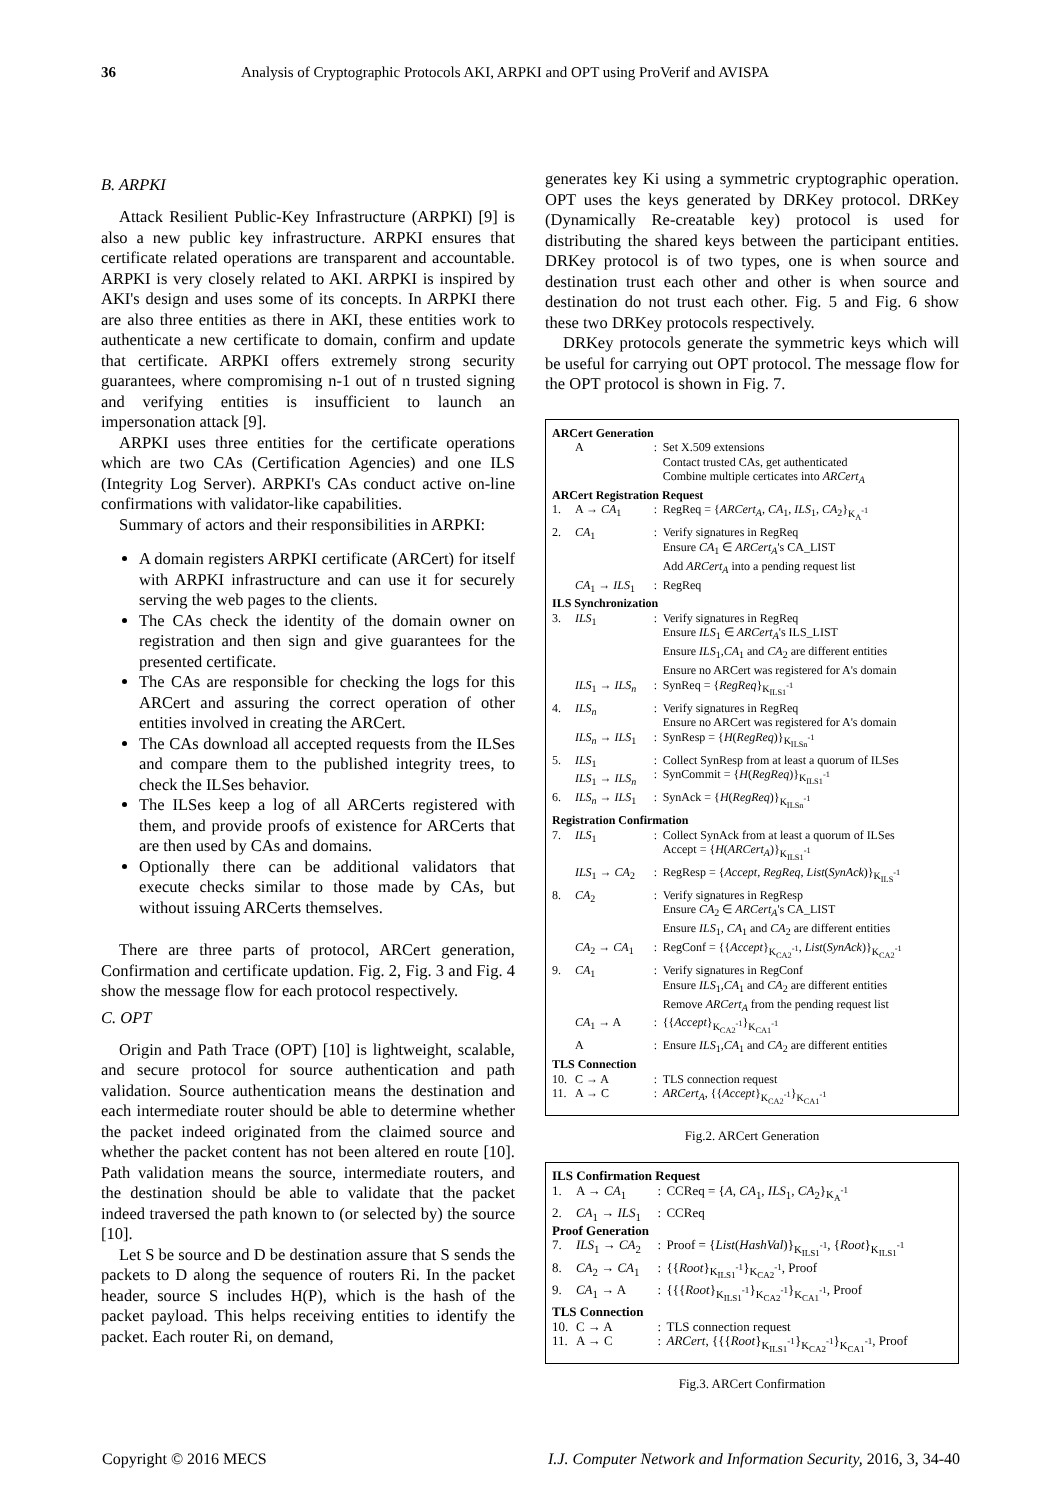36 Analysis of Cryptographic Protocols AKI, ARPKI and OPT using ProVerif and AVISPA
B. ARPKI
Attack Resilient Public-Key Infrastructure (ARPKI) [9] is also a new public key infrastructure. ARPKI ensures that certificate related operations are transparent and accountable. ARPKI is very closely related to AKI. ARPKI is inspired by AKI's design and uses some of its concepts. In ARPKI there are also three entities as there in AKI, these entities work to authenticate a new certificate to domain, confirm and update that certificate. ARPKI offers extremely strong security guarantees, where compromising n-1 out of n trusted signing and verifying entities is insufficient to launch an impersonation attack [9].
ARPKI uses three entities for the certificate operations which are two CAs (Certification Agencies) and one ILS (Integrity Log Server). ARPKI's CAs conduct active on-line confirmations with validator-like capabilities.
Summary of actors and their responsibilities in ARPKI:
A domain registers ARPKI certificate (ARCert) for itself with ARPKI infrastructure and can use it for securely serving the web pages to the clients.
The CAs check the identity of the domain owner on registration and then sign and give guarantees for the presented certificate.
The CAs are responsible for checking the logs for this ARCert and assuring the correct operation of other entities involved in creating the ARCert.
The CAs download all accepted requests from the ILSes and compare them to the published integrity trees, to check the ILSes behavior.
The ILSes keep a log of all ARCerts registered with them, and provide proofs of existence for ARCerts that are then used by CAs and domains.
Optionally there can be additional validators that execute checks similar to those made by CAs, but without issuing ARCerts themselves.
There are three parts of protocol, ARCert generation, Confirmation and certificate updation. Fig. 2, Fig. 3 and Fig. 4 show the message flow for each protocol respectively.
C. OPT
Origin and Path Trace (OPT) [10] is lightweight, scalable, and secure protocol for source authentication and path validation. Source authentication means the destination and each intermediate router should be able to determine whether the packet indeed originated from the claimed source and whether the packet content has not been altered en route [10]. Path validation means the source, intermediate routers, and the destination should be able to validate that the packet indeed traversed the path known to (or selected by) the source [10].
Let S be source and D be destination assure that S sends the packets to D along the sequence of routers Ri. In the packet header, source S includes H(P), which is the hash of the packet payload. This helps receiving entities to identify the packet. Each router Ri, on demand,
generates key Ki using a symmetric cryptographic operation. OPT uses the keys generated by DRKey protocol. DRKey (Dynamically Re-creatable key) protocol is used for distributing the shared keys between the participant entities. DRKey protocol is of two types, one is when source and destination trust each other and other is when source and destination do not trust each other. Fig. 5 and Fig. 6 show these two DRKey protocols respectively.
DRKey protocols generate the symmetric keys which will be useful for carrying out OPT protocol. The message flow for the OPT protocol is shown in Fig. 7.
| ARCert Generation | | | |
| | A | : | Set X.509 extensions Contact trusted CAs, get authenticated Combine multiple certicates into ARCert<sub>A</sub> |
| ARCert Registration Request | | | |
| 1. | A → CA<sub>1</sub> | : | RegReq = { ARCert<sub>A</sub> , CA<sub>1</sub>, ILS<sub>1</sub>, CA<sub>2</sub>}<sub>K<sub>A</sub><sup>-1</sup></sub> |
| 2. | CA<sub>1</sub> | : | Verify signatures in RegReq Ensure CA<sub>1</sub> ∈ ARCert<sub>A</sub> 's CA_LIST Add ARCert<sub>A</sub> into a pending request list |
| | CA<sub>1</sub> → ILS<sub>1</sub> | : | RegReq |
| ILS Synchronization | | | |
| 3. | ILS<sub>1</sub> | : | Verify signatures in RegReq Ensure ILS<sub>1</sub> ∈ ARCert<sub>A</sub> 's ILS_LIST Ensure ILS<sub>1</sub>, CA<sub>1</sub> and CA<sub>2</sub> are different entities Ensure no ARCert was registered for A's domain |
| | ILS<sub>1</sub> → ILS<sub>n</sub> | : | SynReq = { RegReq }<sub>K<sub>ILS1</sub><sup>-1</sup></sub> |
| 4. | ILS<sub>n</sub> | : | Verify signatures in RegReq Ensure no ARCert was registered for A's domain |
| | ILS<sub>n</sub> → ILS<sub>1</sub> | : | SynResp = { H ( RegReq )}<sub>K<sub>ILSn</sub><sup>-1</sup></sub> |
| 5. | ILS<sub>1</sub> ILS<sub>1</sub> → ILS<sub>n</sub> | : : | Collect SynResp from at least a quorum of ILSes SynCommit = { H ( RegReq )}<sub>K<sub>ILS1</sub><sup>-1</sup></sub> |
| 6. | ILS<sub>n</sub> → ILS<sub>1</sub> | : | SynAck = { H ( RegReq )}<sub>K<sub>ILSn</sub><sup>-1</sup></sub> |
| Registration Confirmation | | | |
| 7. | ILS<sub>1</sub> | : | Collect SynAck from at least a quorum of ILSes Accept = { H ( ARCert<sub>A</sub> )}<sub>K<sub>ILS1</sub><sup>-1</sup></sub> |
| | ILS<sub>1</sub> → CA<sub>2</sub> | : | RegResp = { Accept , RegReq , List ( SynAck )}<sub>K<sub>ILS</sub><sup>-1</sup></sub> |
| 8. | CA<sub>2</sub> | : | Verify signatures in RegResp Ensure CA<sub>2</sub> ∈ ARCert<sub>A</sub> 's CA_LIST Ensure ILS<sub>1</sub>, CA<sub>1</sub> and CA<sub>2</sub> are different entities |
| | CA<sub>2</sub> → CA<sub>1</sub> | : | RegConf = {{ Accept }<sub>K<sub>CA2</sub><sup>-1</sup></sub>, List ( SynAck )}<sub>K<sub>CA2</sub><sup>-1</sup></sub> |
| 9. | CA<sub>1</sub> | : | Verify signatures in RegConf Ensure ILS<sub>1</sub>, CA<sub>1</sub> and CA<sub>2</sub> are different entities Remove ARCert<sub>A</sub> from the pending request list |
| | CA<sub>1</sub> → A | : | {{ Accept }<sub>K<sub>CA2</sub><sup>-1</sup></sub>}<sub>K<sub>CA1</sub><sup>-1</sup></sub> |
| | A | : | Ensure ILS<sub>1</sub>, CA<sub>1</sub> and CA<sub>2</sub> are different entities |
| TLS Connection | | | |
| 10. | C → A | : | TLS connection request |
| 11. | A → C | : | ARCert<sub>A</sub> , {{ Accept }<sub>K<sub>CA2</sub><sup>-1</sup></sub>}<sub>K<sub>CA1</sub><sup>-1</sup></sub> |
Fig.2. ARCert Generation
| ILS Confirmation Request | | | |
| 1. | A → CA<sub>1</sub> | : | CCReq = { A , CA<sub>1</sub>, ILS<sub>1</sub>, CA<sub>2</sub>}<sub>K<sub>A</sub><sup>-1</sup></sub> |
| 2. | CA<sub>1</sub> → ILS<sub>1</sub> | : | CCReq |
| Proof Generation | | | |
| 7. | ILS<sub>1</sub> → CA<sub>2</sub> | : | Proof = { List ( HashVal )}<sub>K<sub>ILS1</sub><sup>-1</sup></sub>, { Root }<sub>K<sub>ILS1</sub><sup>-1</sup></sub> |
| 8. | CA<sub>2</sub> → CA<sub>1</sub> | : | {{ Root }<sub>K<sub>ILS1</sub><sup>-1</sup></sub>}<sub>K<sub>CA2</sub><sup>-1</sup></sub>, Proof |
| 9. | CA<sub>1</sub> → A | : | {{{ Root }<sub>K<sub>ILS1</sub><sup>-1</sup></sub>}<sub>K<sub>CA2</sub><sup>-1</sup></sub>}<sub>K<sub>CA1</sub><sup>-1</sup></sub>, Proof |
| TLS Connection | | | |
| 10. | C → A | : | TLS connection request |
| 11. | A → C | : | ARCert , {{{ Root }<sub>K<sub>ILS1</sub><sup>-1</sup></sub>}<sub>K<sub>CA2</sub><sup>-1</sup></sub>}<sub>K<sub>CA1</sub><sup>-1</sup></sub>, Proof |
Fig.3. ARCert Confirmation
Copyright © 2016 MECS I.J. Computer Network and Information Security, 2016, 3, 34-40